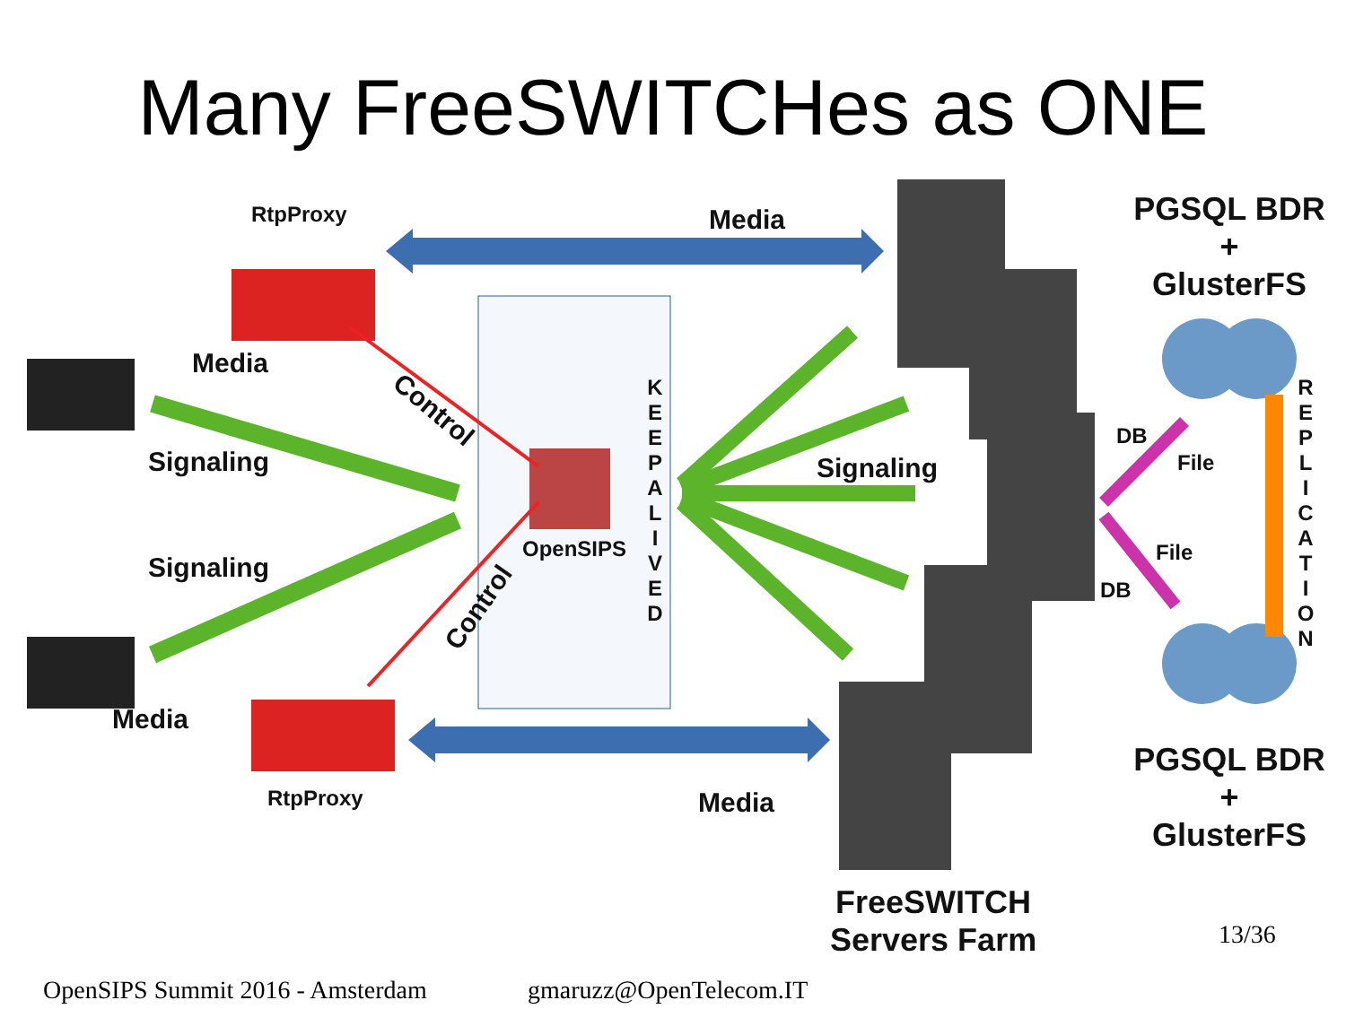Many FreeSWITCHes as ONE
RtpProxy Media
PGSQL BDR
+
GlusterFS
Media
Control
K E E P A L I V E D
Signaling Signaling
DB
File
R E P L I C A T I O N
OpenSIPS
Signaling File
DB
Control
Media
PGSQL BDR
+
GlusterFS
RtpProxy Media
FreeSWITCH
Servers Farm
13/36
OpenSIPS Summit 2016 - Amsterdam
gmaruzz@OpenTelecom.IT